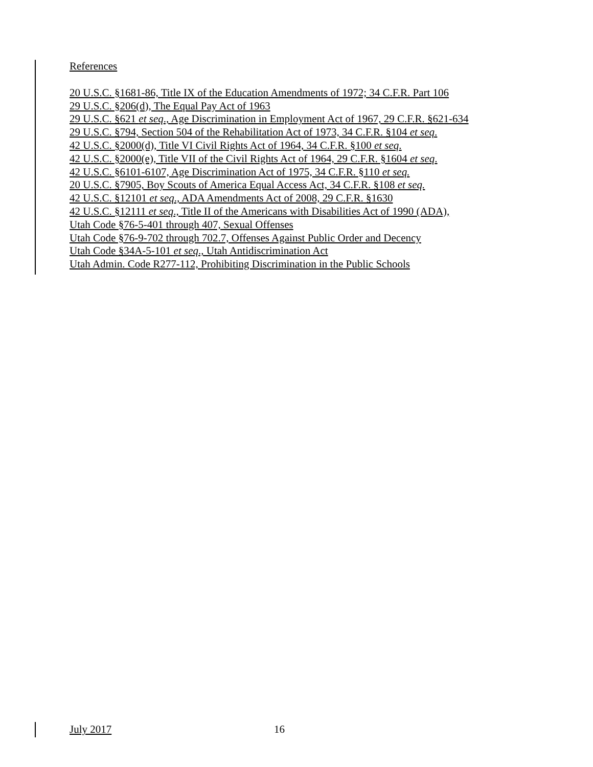References
20 U.S.C. §1681-86, Title IX of the Education Amendments of 1972; 34 C.F.R. Part 106
29 U.S.C. §206(d), The Equal Pay Act of 1963
29 U.S.C. §621 et seq., Age Discrimination in Employment Act of 1967, 29 C.F.R. §621-634
29 U.S.C. §794, Section 504 of the Rehabilitation Act of 1973, 34 C.F.R. §104 et seq.
42 U.S.C. §2000(d), Title VI Civil Rights Act of 1964, 34 C.F.R. §100 et seq.
42 U.S.C. §2000(e), Title VII of the Civil Rights Act of 1964, 29 C.F.R. §1604 et seq.
42 U.S.C. §6101-6107, Age Discrimination Act of 1975, 34 C.F.R. §110 et seq.
20 U.S.C. §7905, Boy Scouts of America Equal Access Act, 34 C.F.R. §108 et seq.
42 U.S.C. §12101 et seq., ADA Amendments Act of 2008, 29 C.F.R. §1630
42 U.S.C. §12111 et seq., Title II of the Americans with Disabilities Act of 1990 (ADA),
Utah Code §76-5-401 through 407, Sexual Offenses
Utah Code §76-9-702 through 702.7, Offenses Against Public Order and Decency
Utah Code §34A-5-101 et seq., Utah Antidiscrimination Act
Utah Admin. Code R277-112, Prohibiting Discrimination in the Public Schools
July 2017 16